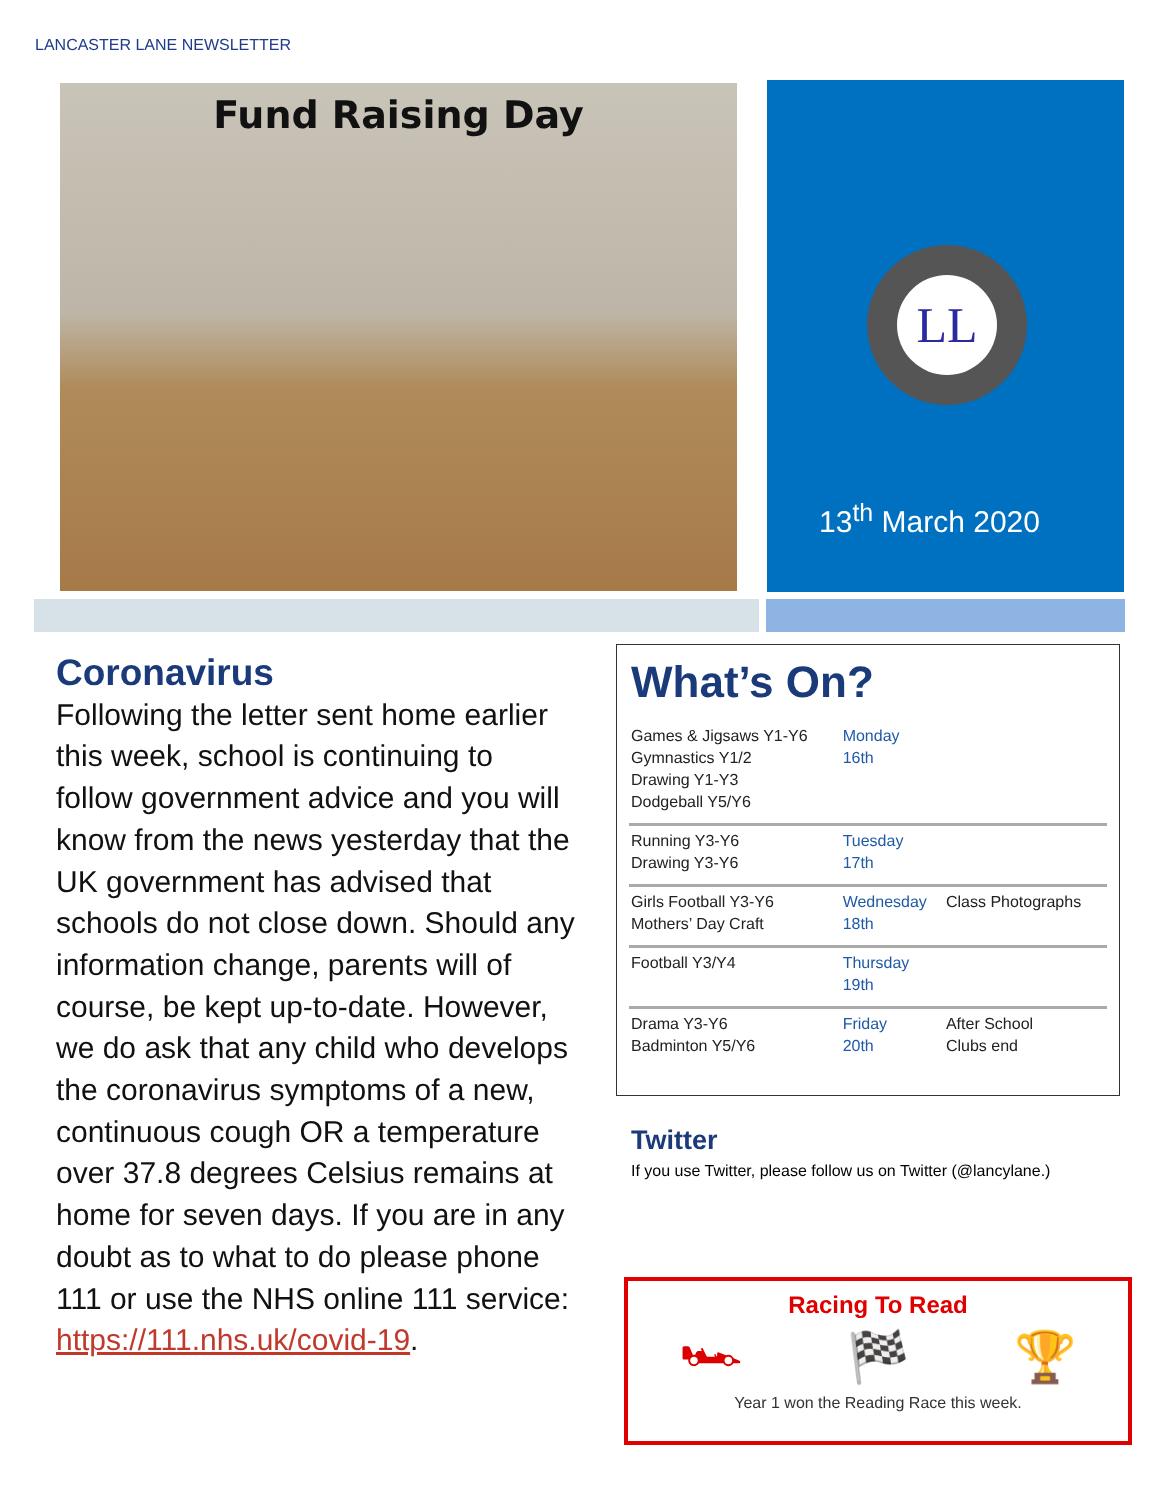LANCASTER LANE NEWSLETTER
Fund Raising Day
LL
13<sup>th</sup> March 2020
Coronavirus
Following the letter sent home earlier this week, school is continuing to follow government advice and you will know from the news yesterday that the UK government has advised that schools do not close down. Should any information change, parents will of course, be kept up-to-date. However, we do ask that any child who develops the coronavirus symptoms of a new, continuous cough OR a temperature over 37.8 degrees Celsius remains at home for seven days. If you are in any doubt as to what to do please phone 111 or use the NHS online 111 service: https://111.nhs.uk/covid-19.
What’s On?
| Games & Jigsaws Y1-Y6 Gymnastics Y1/2 Drawing Y1-Y3 Dodgeball Y5/Y6 | Monday 16th | |
| Running Y3-Y6 Drawing Y3-Y6 | Tuesday 17th | |
| Girls Football Y3-Y6 Mothers’ Day Craft | Wednesday 18th | Class Photographs |
| Football Y3/Y4 | Thursday 19th | |
| Drama Y3-Y6 Badminton Y5/Y6 | Friday 20th | After School Clubs end |
Twitter
If you use Twitter, please follow us on Twitter (@lancylane.)
Racing To Read
🏎 🏁 🏆
Year 1 won the Reading Race this week.